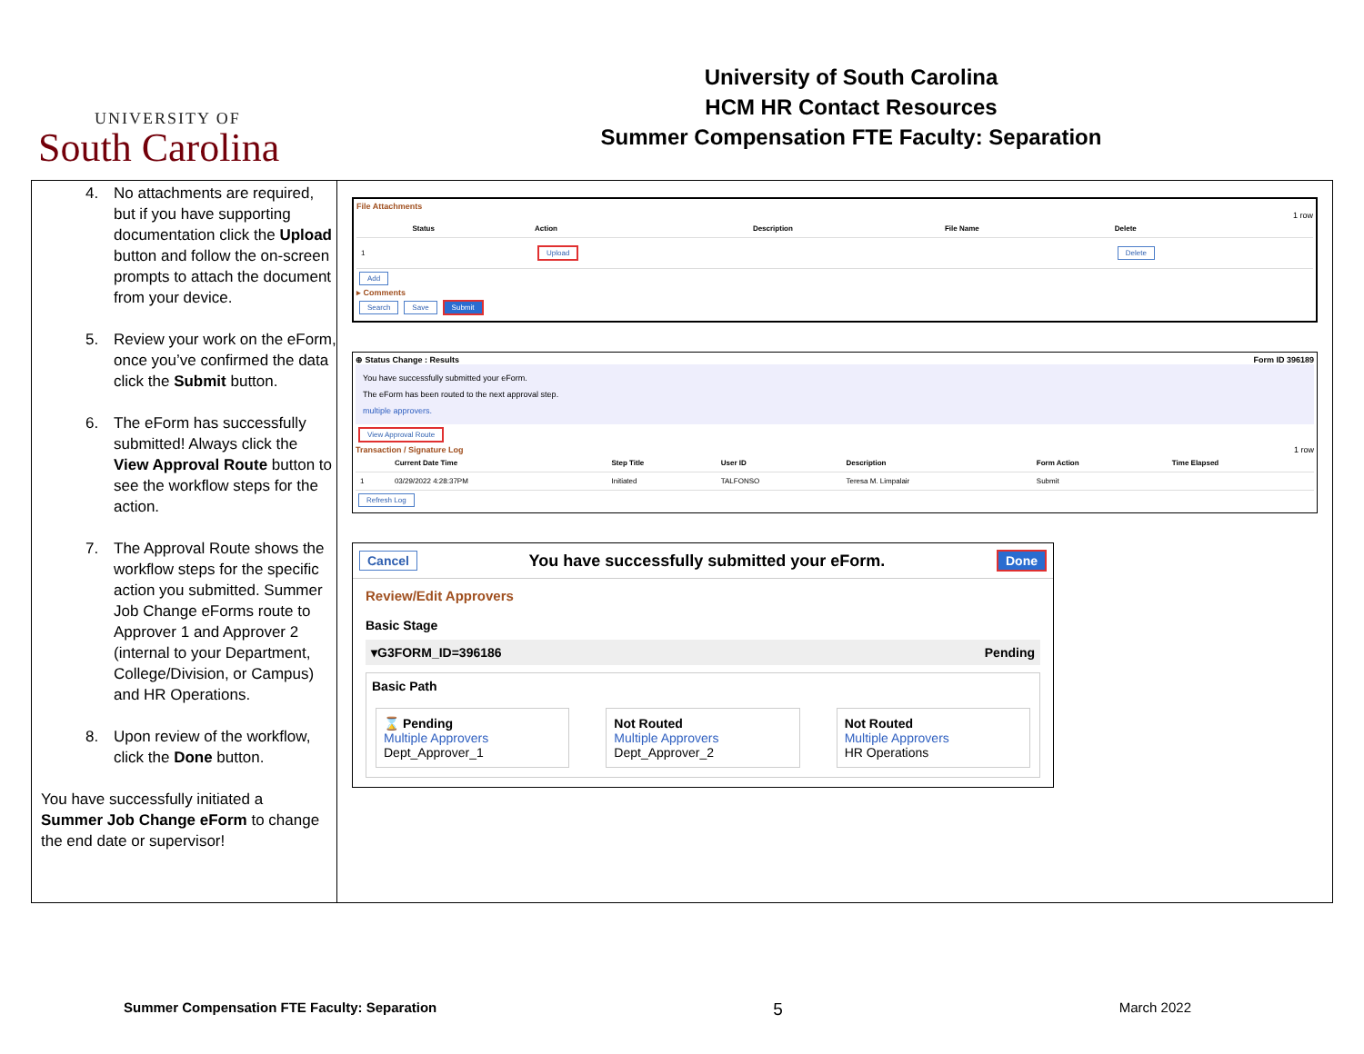UNIVERSITY OF
South Carolina
University of South Carolina
HCM HR Contact Resources
Summer Compensation FTE Faculty: Separation
4. No attachments are required, but if you have supporting documentation click the Upload button and follow the on-screen prompts to attach the document from your device.
5. Review your work on the eForm, once you’ve confirmed the data click the Submit button.
6. The eForm has successfully submitted! Always click the View Approval Route button to see the workflow steps for the action.
7. The Approval Route shows the workflow steps for the specific action you submitted. Summer Job Change eForms route to Approver 1 and Approver 2 (internal to your Department, College/Division, or Campus) and HR Operations.
8. Upon review of the workflow, click the Done button.
You have successfully initiated a Summer Job Change eForm to change the end date or supervisor!
File Attachments
1 row
| | Status | Action | Description | File Name | Delete |
| --- | --- | --- | --- | --- | --- |
| 1 | | Upload | | | Delete |
Add
▸ Comments
Search Save Submit
⊕ Status Change : Results Form ID 396189
You have successfully submitted your eForm.
The eForm has been routed to the next approval step.
multiple approvers.
View Approval Route
Transaction / Signature Log 1 row
| | Current Date Time | Step Title | User ID | Description | Form Action | Time Elapsed |
| --- | --- | --- | --- | --- | --- | --- |
| 1 | 03/29/2022 4:28:37PM | Initiated | TALFONSO | Teresa M. Limpalair | Submit | |
Refresh Log
Cancel You have successfully submitted your eForm. Done
Review/Edit Approvers
Basic Stage
▾G3FORM_ID=396186 Pending
Basic Path
⌛ Pending
Multiple Approvers
Dept_Approver_1
Not Routed
Multiple Approvers
Dept_Approver_2
Not Routed
Multiple Approvers
HR Operations
Summer Compensation FTE Faculty: Separation 5 March 2022